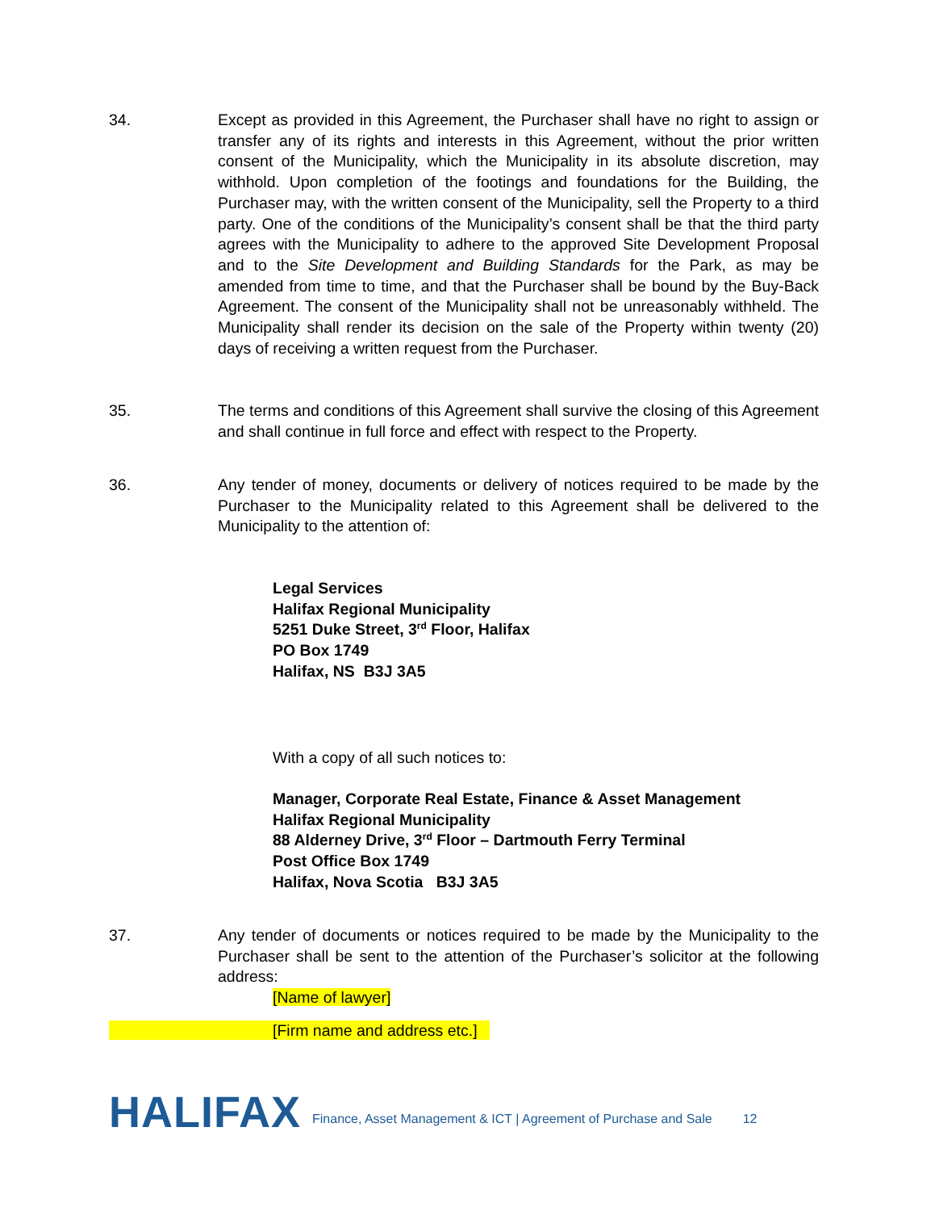34. Except as provided in this Agreement, the Purchaser shall have no right to assign or transfer any of its rights and interests in this Agreement, without the prior written consent of the Municipality, which the Municipality in its absolute discretion, may withhold. Upon completion of the footings and foundations for the Building, the Purchaser may, with the written consent of the Municipality, sell the Property to a third party. One of the conditions of the Municipality’s consent shall be that the third party agrees with the Municipality to adhere to the approved Site Development Proposal and to the Site Development and Building Standards for the Park, as may be amended from time to time, and that the Purchaser shall be bound by the Buy-Back Agreement. The consent of the Municipality shall not be unreasonably withheld. The Municipality shall render its decision on the sale of the Property within twenty (20) days of receiving a written request from the Purchaser.
35. The terms and conditions of this Agreement shall survive the closing of this Agreement and shall continue in full force and effect with respect to the Property.
36. Any tender of money, documents or delivery of notices required to be made by the Purchaser to the Municipality related to this Agreement shall be delivered to the Municipality to the attention of:
Legal Services
Halifax Regional Municipality
5251 Duke Street, 3<sup>rd</sup> Floor, Halifax
PO Box 1749
Halifax, NS B3J 3A5
With a copy of all such notices to:
Manager, Corporate Real Estate, Finance & Asset Management
Halifax Regional Municipality
88 Alderney Drive, 3<sup>rd</sup> Floor – Dartmouth Ferry Terminal
Post Office Box 1749
Halifax, Nova Scotia B3J 3A5
37. Any tender of documents or notices required to be made by the Municipality to the Purchaser shall be sent to the attention of the Purchaser’s solicitor at the following address:
[Name of lawyer]
[Firm name and address etc.]
HALIFAX Finance, Asset Management & ICT | Agreement of Purchase and Sale 12